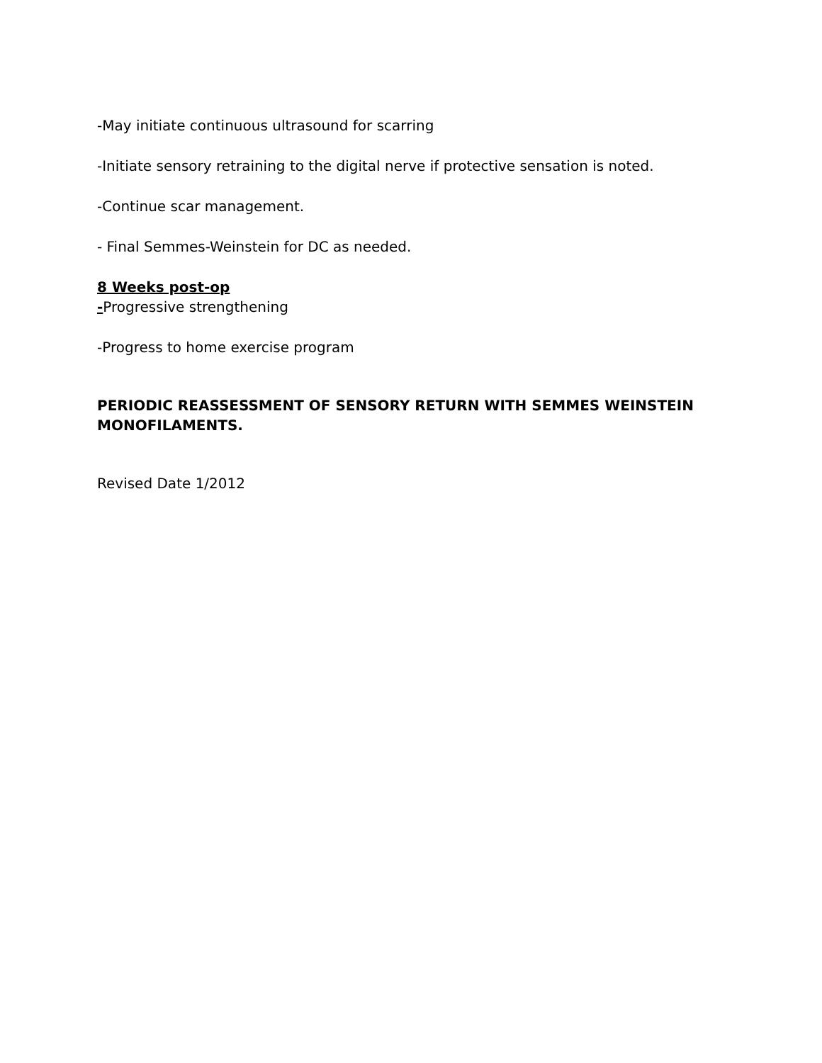-May initiate continuous ultrasound for scarring
-Initiate sensory retraining to the digital nerve if protective sensation is noted.
-Continue scar management.
- Final Semmes-Weinstein for DC as needed.
8 Weeks post-op
-Progressive strengthening
-Progress to home exercise program
PERIODIC REASSESSMENT OF SENSORY RETURN WITH SEMMES WEINSTEIN MONOFILAMENTS.
Revised Date 1/2012